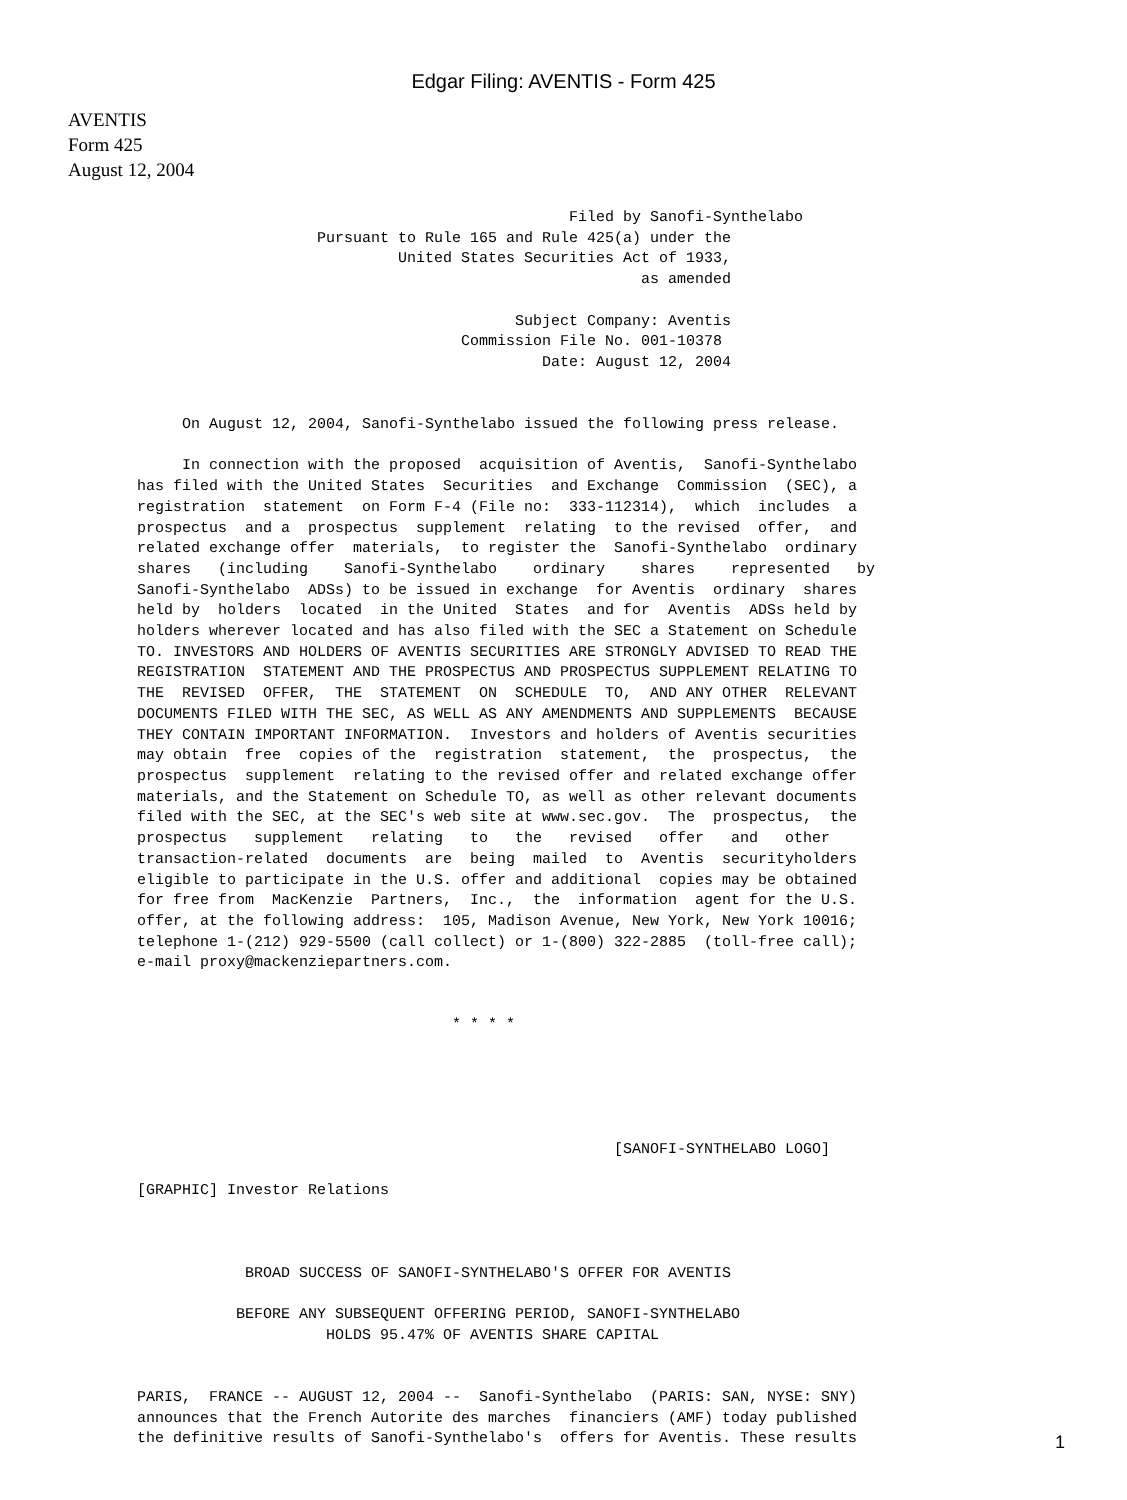Edgar Filing: AVENTIS - Form 425
AVENTIS
Form 425
August 12, 2004
                                                Filed by Sanofi-Synthelabo
                    Pursuant to Rule 165 and Rule 425(a) under the
                             United States Securities Act of 1933,
                                                        as amended

                                          Subject Company: Aventis
                                    Commission File No. 001-10378
                                             Date: August 12, 2004


     On August 12, 2004, Sanofi-Synthelabo issued the following press release.

     In connection with the proposed  acquisition of Aventis,  Sanofi-Synthelabo
has filed with the United States  Securities  and Exchange  Commission  (SEC), a
registration  statement  on Form F-4 (File no:  333-112314),  which  includes  a
prospectus  and a  prospectus  supplement  relating  to the revised  offer,  and
related exchange offer  materials,  to register the  Sanofi-Synthelabo  ordinary
shares   (including    Sanofi-Synthelabo    ordinary    shares    represented   by
Sanofi-Synthelabo  ADSs) to be issued in exchange  for Aventis  ordinary  shares
held by  holders  located  in the United  States  and for  Aventis  ADSs held by
holders wherever located and has also filed with the SEC a Statement on Schedule
TO. INVESTORS AND HOLDERS OF AVENTIS SECURITIES ARE STRONGLY ADVISED TO READ THE
REGISTRATION  STATEMENT AND THE PROSPECTUS AND PROSPECTUS SUPPLEMENT RELATING TO
THE  REVISED  OFFER,  THE  STATEMENT  ON  SCHEDULE  TO,  AND ANY OTHER  RELEVANT
DOCUMENTS FILED WITH THE SEC, AS WELL AS ANY AMENDMENTS AND SUPPLEMENTS  BECAUSE
THEY CONTAIN IMPORTANT INFORMATION.  Investors and holders of Aventis securities
may obtain  free  copies of the  registration  statement,  the  prospectus,  the
prospectus  supplement  relating to the revised offer and related exchange offer
materials, and the Statement on Schedule TO, as well as other relevant documents
filed with the SEC, at the SEC's web site at www.sec.gov.  The  prospectus,  the
prospectus   supplement   relating   to   the   revised   offer   and   other
transaction-related  documents  are  being  mailed  to  Aventis  securityholders
eligible to participate in the U.S. offer and additional  copies may be obtained
for free from  MacKenzie  Partners,  Inc.,  the  information  agent for the U.S.
offer, at the following address:  105, Madison Avenue, New York, New York 10016;
telephone 1-(212) 929-5500 (call collect) or 1-(800) 322-2885  (toll-free call);
e-mail proxy@mackenziepartners.com.


                                   * * * *





                                                     [SANOFI-SYNTHELABO LOGO]

[GRAPHIC] Investor Relations



            BROAD SUCCESS OF SANOFI-SYNTHELABO'S OFFER FOR AVENTIS

           BEFORE ANY SUBSEQUENT OFFERING PERIOD, SANOFI-SYNTHELABO
                     HOLDS 95.47% OF AVENTIS SHARE CAPITAL


PARIS,  FRANCE -- AUGUST 12, 2004 --  Sanofi-Synthelabo  (PARIS: SAN, NYSE: SNY)
announces that the French Autorite des marches  financiers (AMF) today published
the definitive results of Sanofi-Synthelabo's  offers for Aventis. These results
1